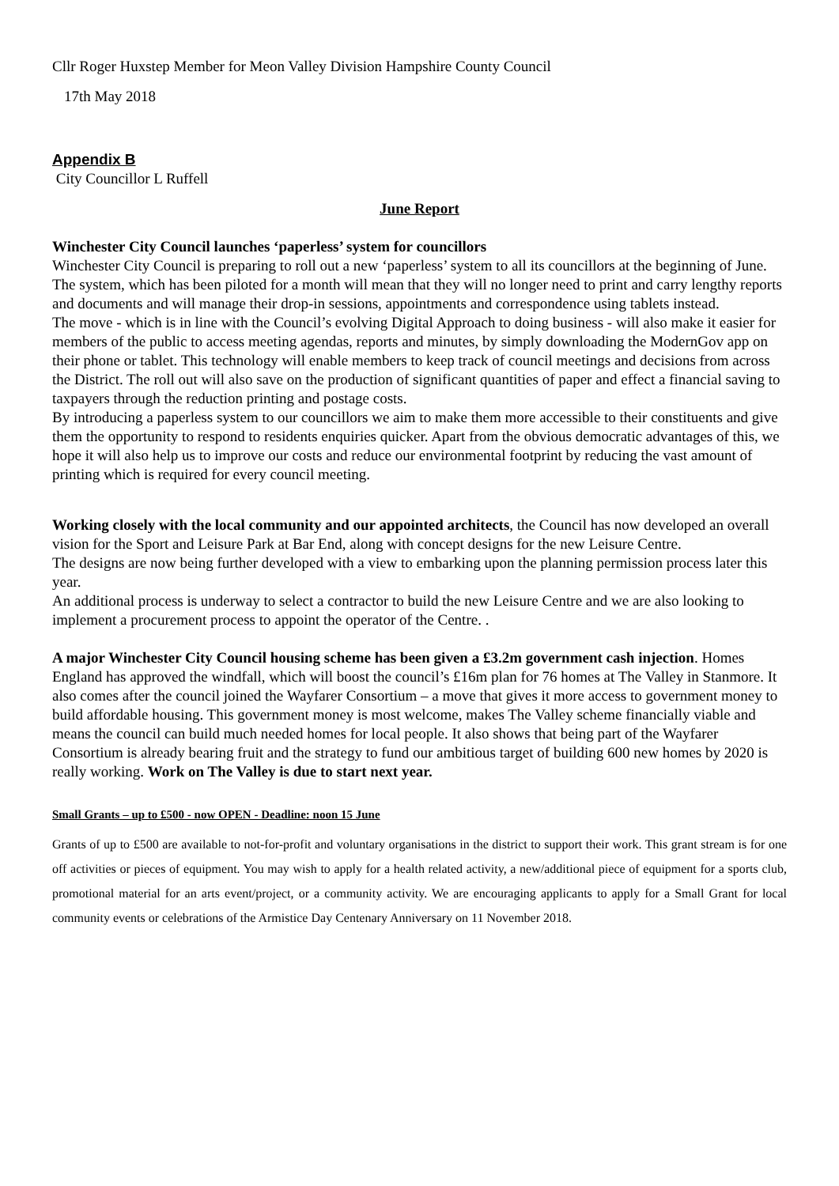Cllr Roger Huxstep Member for Meon Valley Division Hampshire County Council
17th May 2018
Appendix B
City Councillor L Ruffell
June Report
Winchester City Council launches ‘paperless’ system for councillors
Winchester City Council is preparing to roll out a new ‘paperless’ system to all its councillors at the beginning of June.
The system, which has been piloted for a month will mean that they will no longer need to print and carry lengthy reports and documents and will manage their drop-in sessions, appointments and correspondence using tablets instead.
The move - which is in line with the Council’s evolving Digital Approach to doing business - will also make it easier for members of the public to access meeting agendas, reports and minutes, by simply downloading the ModernGov app on their phone or tablet. This technology will enable members to keep track of council meetings and decisions from across the District. The roll out will also save on the production of significant quantities of paper and effect a financial saving to taxpayers through the reduction printing and postage costs.
By introducing a paperless system to our councillors we aim to make them more accessible to their constituents and give them the opportunity to respond to residents enquiries quicker. Apart from the obvious democratic advantages of this, we hope it will also help us to improve our costs and reduce our environmental footprint by reducing the vast amount of printing which is required for every council meeting.
Working closely with the local community and our appointed architects, the Council has now developed an overall vision for the Sport and Leisure Park at Bar End, along with concept designs for the new Leisure Centre.
The designs are now being further developed with a view to embarking upon the planning permission process later this year.
An additional process is underway to select a contractor to build the new Leisure Centre and we are also looking to implement a procurement process to appoint the operator of the Centre. .
A major Winchester City Council housing scheme has been given a £3.2m government cash injection. Homes England has approved the windfall, which will boost the council’s £16m plan for 76 homes at The Valley in Stanmore. It also comes after the council joined the Wayfarer Consortium – a move that gives it more access to government money to build affordable housing. This government money is most welcome, makes The Valley scheme financially viable and means the council can build much needed homes for local people. It also shows that being part of the Wayfarer Consortium is already bearing fruit and the strategy to fund our ambitious target of building 600 new homes by 2020 is really working. Work on The Valley is due to start next year.
Small Grants – up to £500 - now OPEN - Deadline: noon 15 June
Grants of up to £500 are available to not-for-profit and voluntary organisations in the district to support their work. This grant stream is for one off activities or pieces of equipment. You may wish to apply for a health related activity, a new/additional piece of equipment for a sports club, promotional material for an arts event/project, or a community activity. We are encouraging applicants to apply for a Small Grant for local community events or celebrations of the Armistice Day Centenary Anniversary on 11 November 2018.